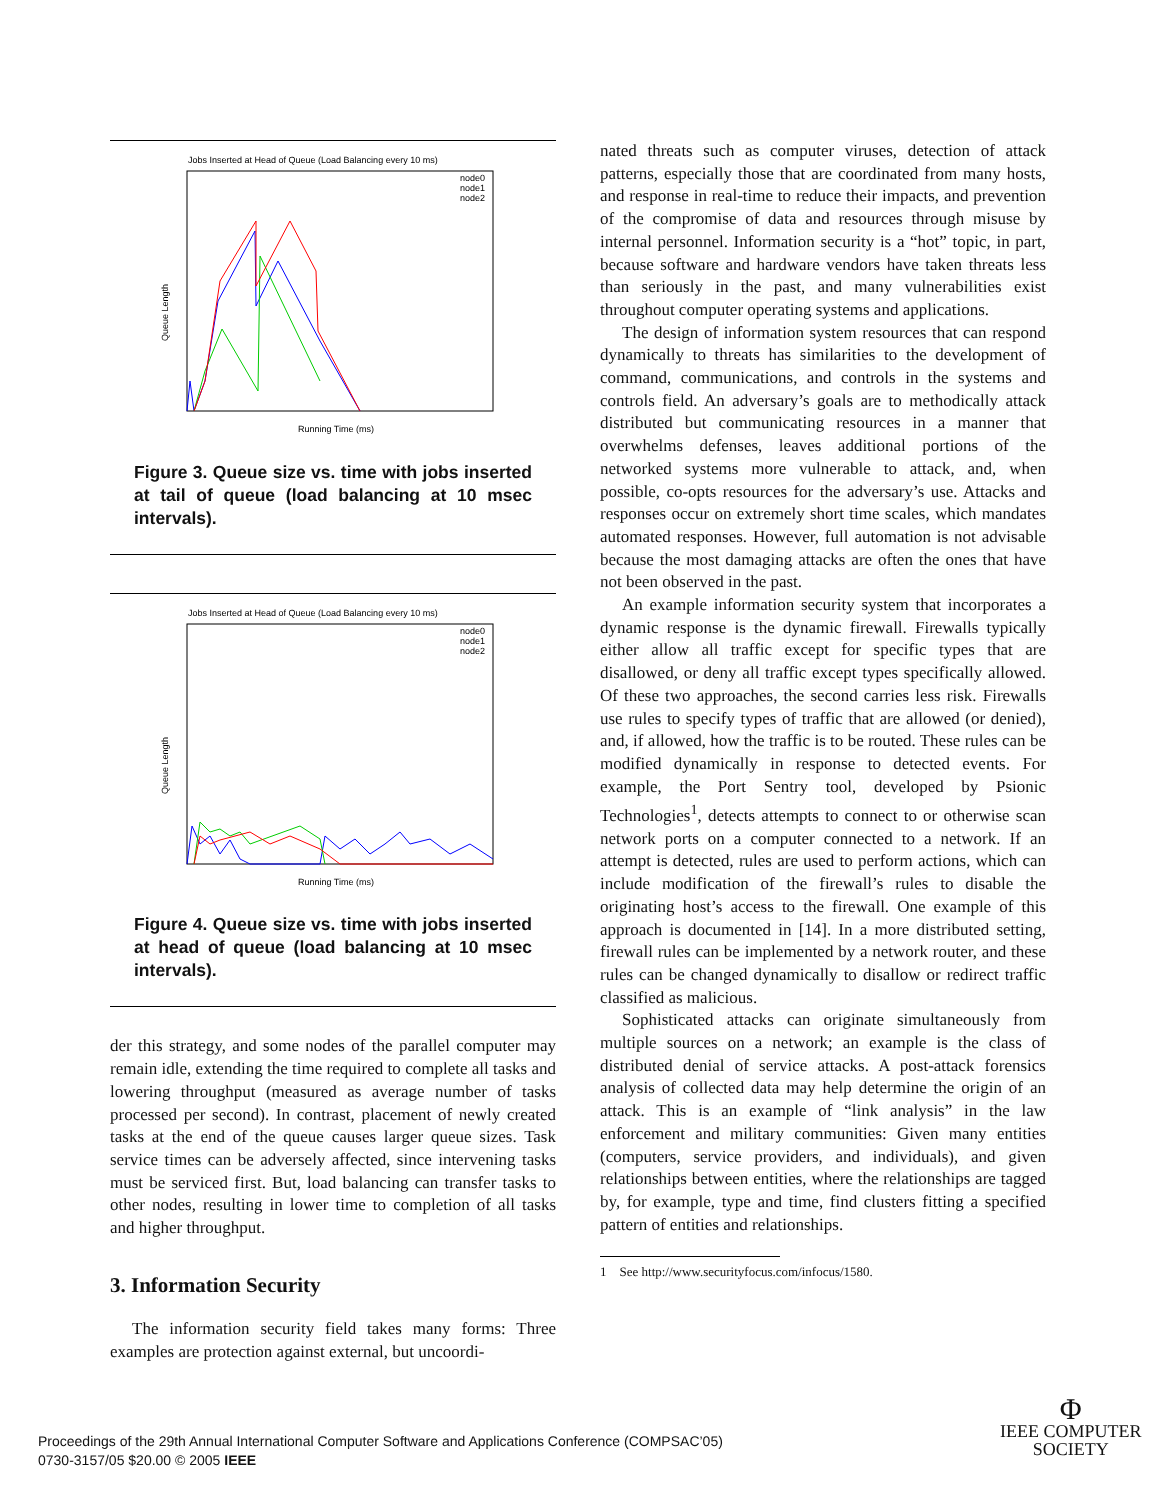Jobs Inserted at Head of Queue (Load Balancing every 10 ms)
Running Time (ms)
Queue Length
node0
node1
node2
Figure 3. Queue size vs. time with jobs inserted at tail of queue (load balancing at 10 msec intervals).
Jobs Inserted at Head of Queue (Load Balancing every 10 ms)
Running Time (ms)
Queue Length
node0
node1
node2
Figure 4. Queue size vs. time with jobs inserted at head of queue (load balancing at 10 msec intervals).
der this strategy, and some nodes of the parallel computer may remain idle, extending the time required to complete all tasks and lowering throughput (measured as average number of tasks processed per second). In contrast, placement of newly created tasks at the end of the queue causes larger queue sizes. Task service times can be adversely affected, since intervening tasks must be serviced first. But, load balancing can transfer tasks to other nodes, resulting in lower time to completion of all tasks and higher throughput.
3. Information Security
The information security field takes many forms: Three examples are protection against external, but uncoordi-
nated threats such as computer viruses, detection of attack patterns, especially those that are coordinated from many hosts, and response in real-time to reduce their impacts, and prevention of the compromise of data and resources through misuse by internal personnel. Information security is a “hot” topic, in part, because software and hardware vendors have taken threats less than seriously in the past, and many vulnerabilities exist throughout computer operating systems and applications.
The design of information system resources that can respond dynamically to threats has similarities to the development of command, communications, and controls in the systems and controls field. An adversary’s goals are to methodically attack distributed but communicating resources in a manner that overwhelms defenses, leaves additional portions of the networked systems more vulnerable to attack, and, when possible, co-opts resources for the adversary’s use. Attacks and responses occur on extremely short time scales, which mandates automated responses. However, full automation is not advisable because the most damaging attacks are often the ones that have not been observed in the past.
An example information security system that incorporates a dynamic response is the dynamic firewall. Firewalls typically either allow all traffic except for specific types that are disallowed, or deny all traffic except types specifically allowed. Of these two approaches, the second carries less risk. Firewalls use rules to specify types of traffic that are allowed (or denied), and, if allowed, how the traffic is to be routed. These rules can be modified dynamically in response to detected events. For example, the Port Sentry tool, developed by Psionic Technologies<sup>1</sup>, detects attempts to connect to or otherwise scan network ports on a computer connected to a network. If an attempt is detected, rules are used to perform actions, which can include modification of the firewall’s rules to disable the originating host’s access to the firewall. One example of this approach is documented in [14]. In a more distributed setting, firewall rules can be implemented by a network router, and these rules can be changed dynamically to disallow or redirect traffic classified as malicious.
Sophisticated attacks can originate simultaneously from multiple sources on a network; an example is the class of distributed denial of service attacks. A post-attack forensics analysis of collected data may help determine the origin of an attack. This is an example of “link analysis” in the law enforcement and military communities: Given many entities (computers, service providers, and individuals), and given relationships between entities, where the relationships are tagged by, for example, type and time, find clusters fitting a specified pattern of entities and relationships.
1 See http://www.securityfocus.com/infocus/1580.
Proceedings of the 29th Annual International Computer Software and Applications Conference (COMPSAC’05)
0730-3157/05 $20.00 © 2005 IEEE
Φ
IEEE COMPUTER
SOCIETY